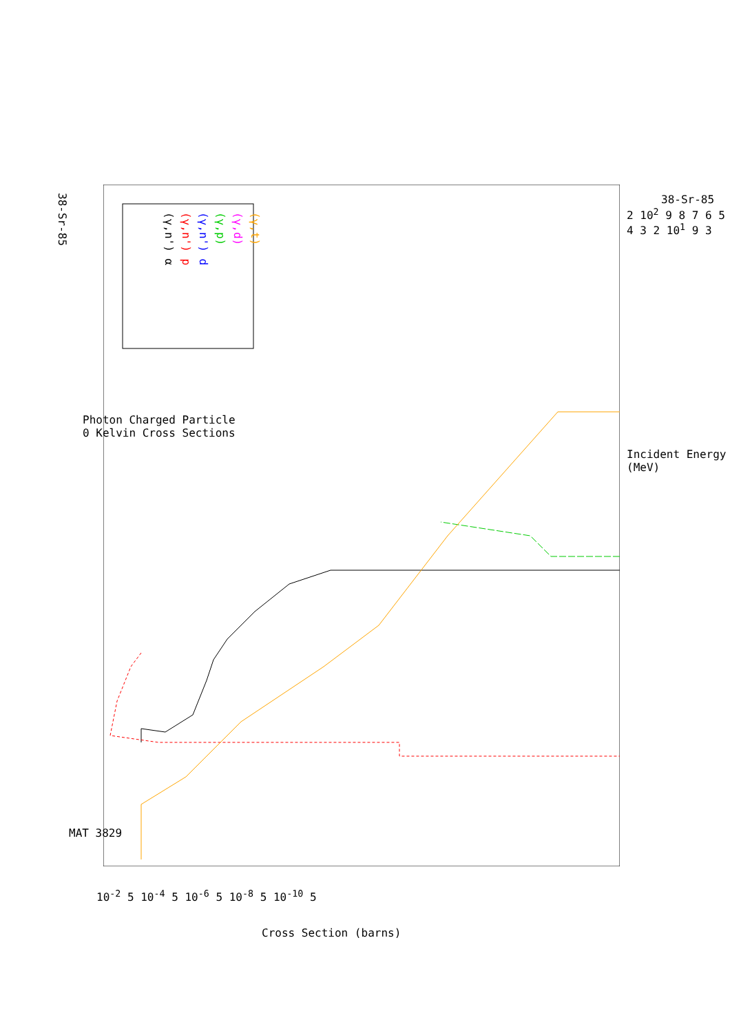(γ,n') α
(γ,n') p
(γ,n') d
(γ,p)
(γ,d)
(γ,t)
38-Sr-85
Photon Charged Particle
0 Kelvin Cross Sections
MAT 3829
38-Sr-85
Incident Energy (MeV)
2 10<sup>2</sup> 9 8 7 6 5 4 3 2 10<sup>1</sup> 9 3
10<sup>-2</sup> 5 10<sup>-4</sup> 5 10<sup>-6</sup> 5 10<sup>-8</sup> 5 10<sup>-10</sup> 5
Cross Section (barns)